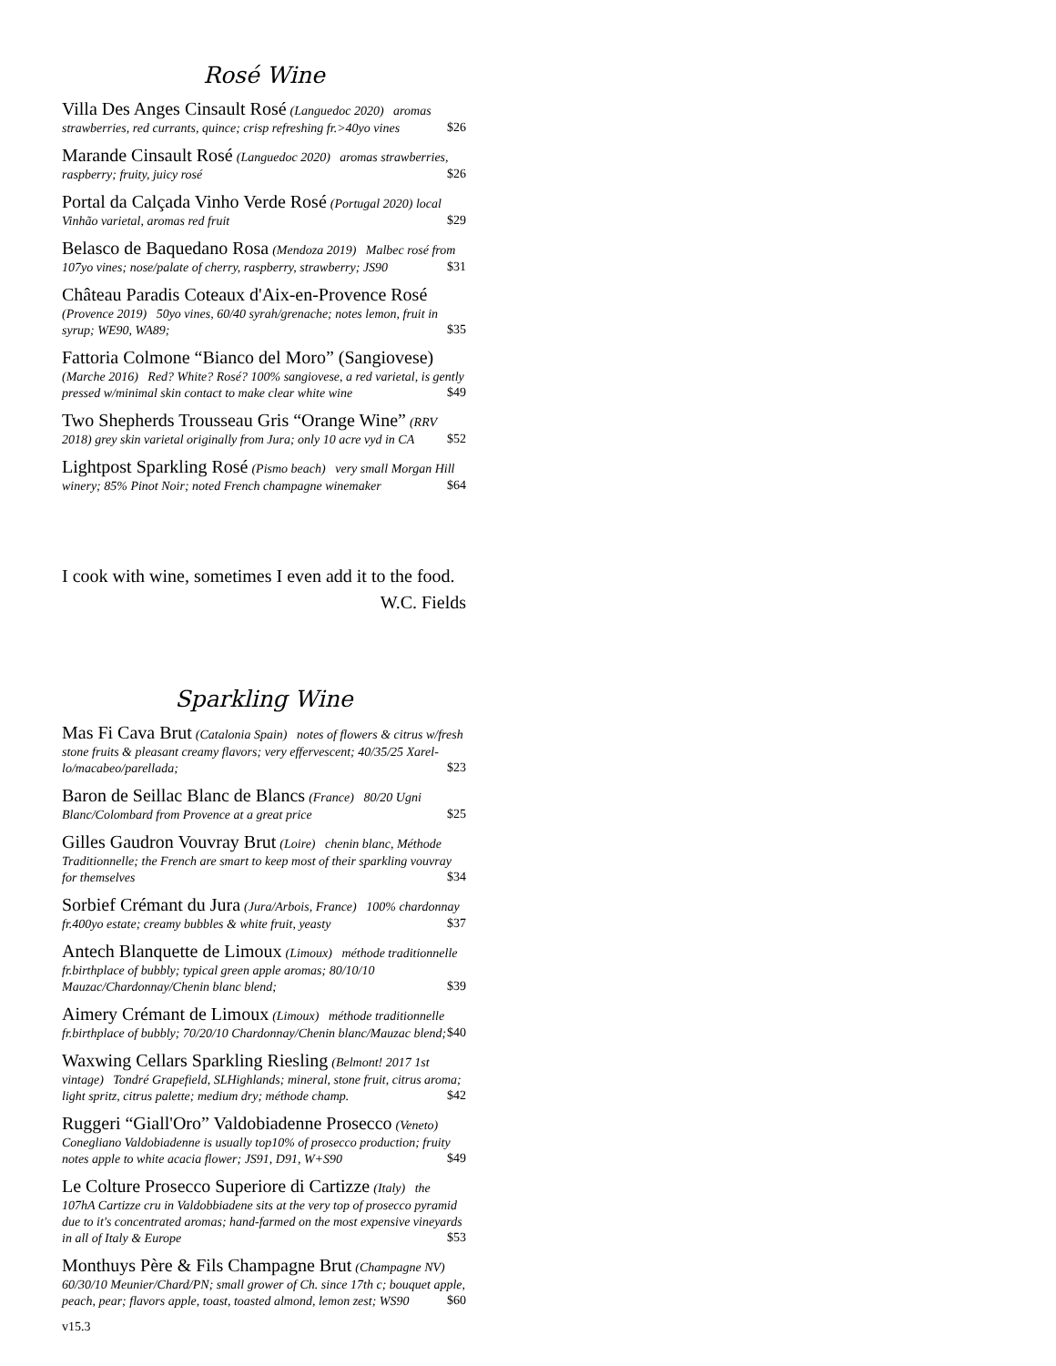Rosé Wine
Villa Des Anges Cinsault Rosé (Languedoc 2020) aromas strawberries, red currants, quince; crisp refreshing fr.>40yo vines $26
Marande Cinsault Rosé (Languedoc 2020) aromas strawberries, raspberry; fruity, juicy rosé $26
Portal da Calçada Vinho Verde Rosé (Portugal 2020) local Vinhão varietal, aromas red fruit $29
Belasco de Baquedano Rosa (Mendoza 2019) Malbec rosé from 107yo vines; nose/palate of cherry, raspberry, strawberry; JS90 $31
Château Paradis Coteaux d'Aix-en-Provence Rosé (Provence 2019) 50yo vines, 60/40 syrah/grenache; notes lemon, fruit in syrup; WE90, WA89; $35
Fattoria Colmone “Bianco del Moro” (Sangiovese) (Marche 2016) Red? White? Rosé? 100% sangiovese, a red varietal, is gently pressed w/minimal skin contact to make clear white wine $49
Two Shepherds Trousseau Gris “Orange Wine” (RRV 2018) grey skin varietal originally from Jura; only 10 acre vyd in CA $52
Lightpost Sparkling Rosé (Pismo beach) very small Morgan Hill winery; 85% Pinot Noir; noted French champagne winemaker $64
I cook with wine, sometimes I even add it to the food.
W.C. Fields
Sparkling Wine
Mas Fi Cava Brut (Catalonia Spain) notes of flowers & citrus w/fresh stone fruits & pleasant creamy flavors; very effervescent; 40/35/25 Xarel-lo/macabeo/parellada; $23
Baron de Seillac Blanc de Blancs (France) 80/20 Ugni Blanc/Colombard from Provence at a great price $25
Gilles Gaudron Vouvray Brut (Loire) chenin blanc, Méthode Traditionnelle; the French are smart to keep most of their sparkling vouvray for themselves $34
Sorbief Crémant du Jura (Jura/Arbois, France) 100% chardonnay fr.400yo estate; creamy bubbles & white fruit, yeasty $37
Antech Blanquette de Limoux (Limoux) méthode traditionnelle fr.birthplace of bubbly; typical green apple aromas; 80/10/10 Mauzac/Chardonnay/Chenin blanc blend; $39
Aimery Crémant de Limoux (Limoux) méthode traditionnelle fr.birthplace of bubbly; 70/20/10 Chardonnay/Chenin blanc/Mauzac blend; $40
Waxwing Cellars Sparkling Riesling (Belmont! 2017 1st vintage) Tondré Grapefield, SLHighlands; mineral, stone fruit, citrus aroma; light spritz, citrus palette; medium dry; méthode champ. $42
Ruggeri “Giall'Oro” Valdobiadenne Prosecco (Veneto) Conegliano Valdobiadenne is usually top10% of prosecco production; fruity notes apple to white acacia flower; JS91, D91, W+S90 $49
Le Colture Prosecco Superiore di Cartizze (Italy) the 107hA Cartizze cru in Valdobbiadene sits at the very top of prosecco pyramid due to it's concentrated aromas; hand-farmed on the most expensive vineyards in all of Italy & Europe $53
Monthuys Père & Fils Champagne Brut (Champagne NV) 60/30/10 Meunier/Chard/PN; small grower of Ch. since 17th c; bouquet apple, peach, pear; flavors apple, toast, toasted almond, lemon zest; WS90 $60
v15.3